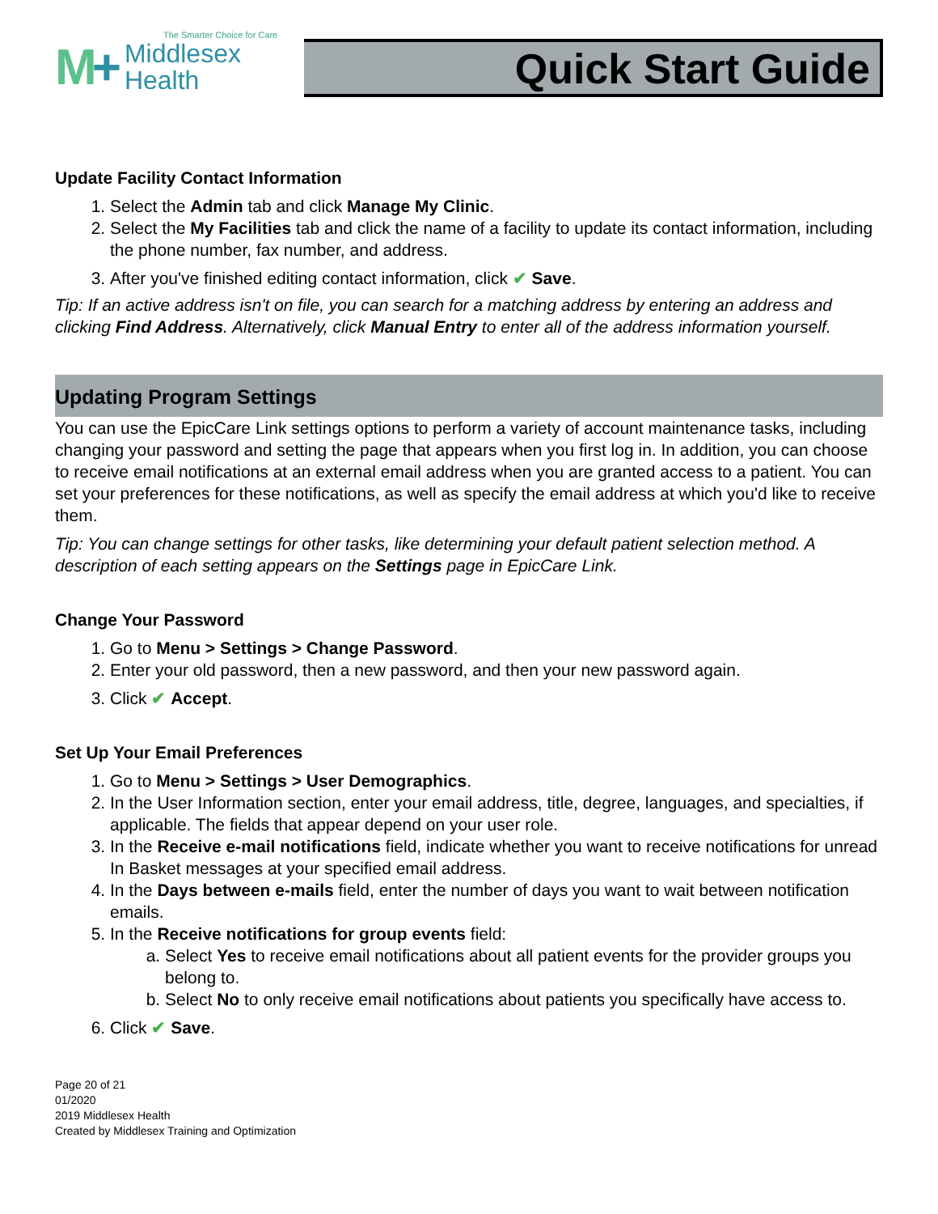The Smarter Choice for Care
M+
Middlesex
Health
Quick Start Guide
Update Facility Contact Information
1. Select the Admin tab and click Manage My Clinic.
2. Select the My Facilities tab and click the name of a facility to update its contact information, including the phone number, fax number, and address.
3. After you've finished editing contact information, click ✔ Save.
Tip: If an active address isn't on file, you can search for a matching address by entering an address and clicking Find Address. Alternatively, click Manual Entry to enter all of the address information yourself.
Updating Program Settings
You can use the EpicCare Link settings options to perform a variety of account maintenance tasks, including changing your password and setting the page that appears when you first log in. In addition, you can choose to receive email notifications at an external email address when you are granted access to a patient. You can set your preferences for these notifications, as well as specify the email address at which you'd like to receive them.
Tip: You can change settings for other tasks, like determining your default patient selection method. A description of each setting appears on the Settings page in EpicCare Link.
Change Your Password
1. Go to Menu > Settings > Change Password.
2. Enter your old password, then a new password, and then your new password again.
3. Click ✔ Accept.
Set Up Your Email Preferences
1. Go to Menu > Settings > User Demographics.
2. In the User Information section, enter your email address, title, degree, languages, and specialties, if applicable. The fields that appear depend on your user role.
3. In the Receive e-mail notifications field, indicate whether you want to receive notifications for unread In Basket messages at your specified email address.
4. In the Days between e-mails field, enter the number of days you want to wait between notification emails.
5. In the Receive notifications for group events field:
a. Select Yes to receive email notifications about all patient events for the provider groups you belong to.
b. Select No to only receive email notifications about patients you specifically have access to.
6. Click ✔ Save.
Page 20 of 21
01/2020
2019 Middlesex Health
Created by Middlesex Training and Optimization